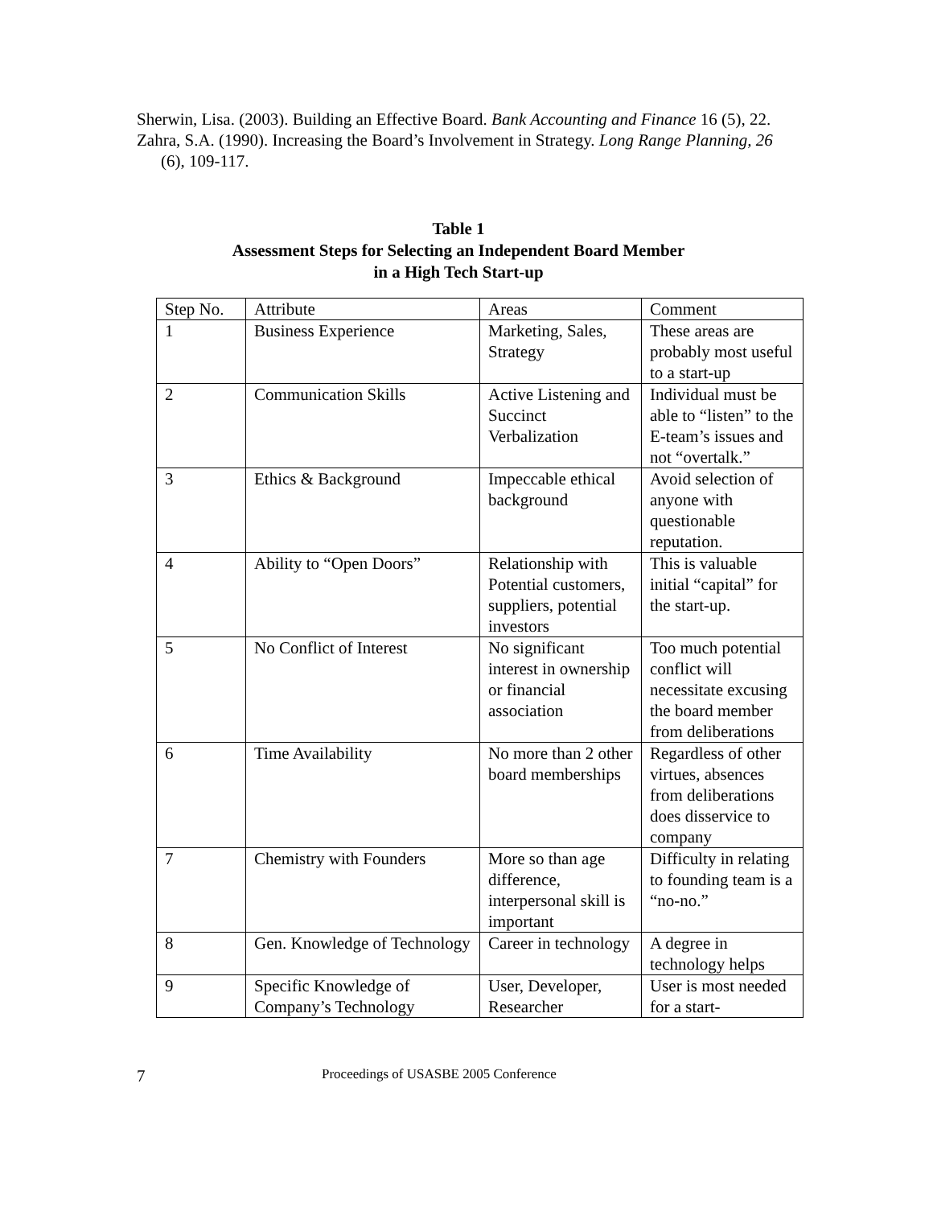Sherwin, Lisa. (2003). Building an Effective Board. Bank Accounting and Finance 16 (5), 22.
Zahra, S.A. (1990). Increasing the Board’s Involvement in Strategy. Long Range Planning, 26 (6), 109-117.
Table 1
Assessment Steps for Selecting an Independent Board Member
in a High Tech Start-up
| Step No. | Attribute | Areas | Comment |
| 1 | Business Experience | Marketing, Sales, Strategy | These areas are probably most useful to a start-up |
| 2 | Communication Skills | Active Listening and Succinct Verbalization | Individual must be able to “listen” to the E-team’s issues and not “overtalk.” |
| 3 | Ethics & Background | Impeccable ethical background | Avoid selection of anyone with questionable reputation. |
| 4 | Ability to “Open Doors” | Relationship with Potential customers, suppliers, potential investors | This is valuable initial “capital” for the start-up. |
| 5 | No Conflict of Interest | No significant interest in ownership or financial association | Too much potential conflict will necessitate excusing the board member from deliberations |
| 6 | Time Availability | No more than 2 other board memberships | Regardless of other virtues, absences from deliberations does disservice to company |
| 7 | Chemistry with Founders | More so than age difference, interpersonal skill is important | Difficulty in relating to founding team is a “no-no.” |
| 8 | Gen. Knowledge of Technology | Career in technology | A degree in technology helps |
| 9 | Specific Knowledge of Company’s Technology | User, Developer, Researcher | User is most needed for a start- |
7 Proceedings of USASBE 2005 Conference